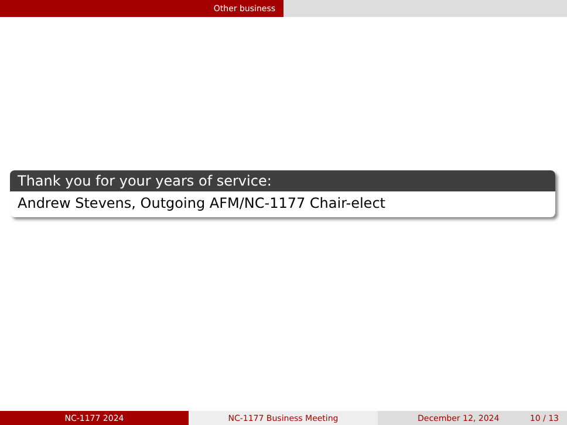Other business
Thank you for your years of service:
Andrew Stevens, Outgoing AFM/NC-1177 Chair-elect
NC-1177 2024 NC-1177 Business Meeting December 12, 2024 10 / 13